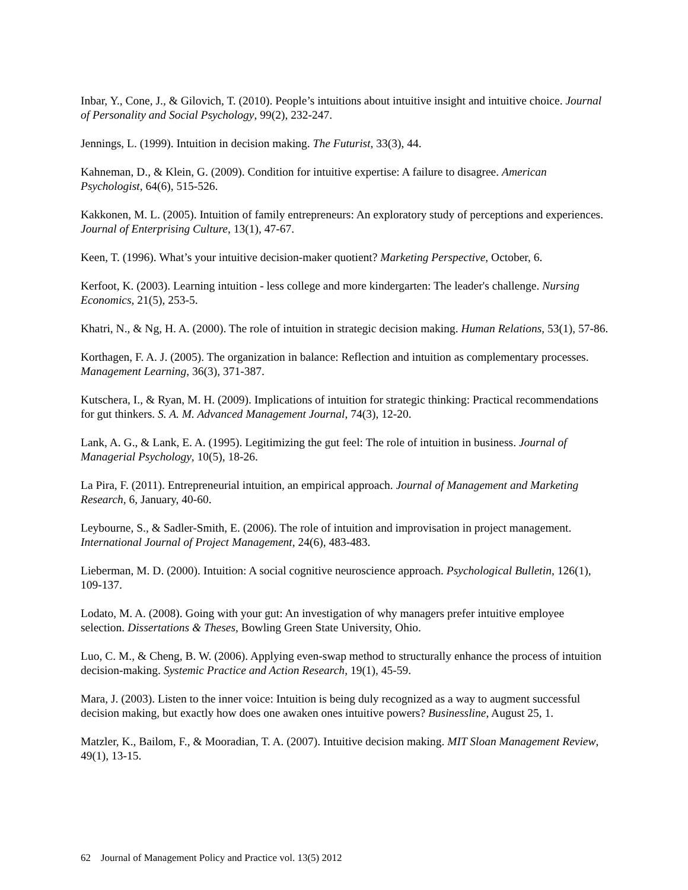Inbar, Y., Cone, J., & Gilovich, T. (2010). People’s intuitions about intuitive insight and intuitive choice. Journal of Personality and Social Psychology, 99(2), 232-247.
Jennings, L. (1999). Intuition in decision making. The Futurist, 33(3), 44.
Kahneman, D., & Klein, G. (2009). Condition for intuitive expertise: A failure to disagree. American Psychologist, 64(6), 515-526.
Kakkonen, M. L. (2005). Intuition of family entrepreneurs: An exploratory study of perceptions and experiences. Journal of Enterprising Culture, 13(1), 47-67.
Keen, T. (1996). What’s your intuitive decision-maker quotient? Marketing Perspective, October, 6.
Kerfoot, K. (2003). Learning intuition - less college and more kindergarten: The leader's challenge. Nursing Economics, 21(5), 253-5.
Khatri, N., & Ng, H. A. (2000). The role of intuition in strategic decision making. Human Relations, 53(1), 57-86.
Korthagen, F. A. J. (2005). The organization in balance: Reflection and intuition as complementary processes. Management Learning, 36(3), 371-387.
Kutschera, I., & Ryan, M. H. (2009). Implications of intuition for strategic thinking: Practical recommendations for gut thinkers. S. A. M. Advanced Management Journal, 74(3), 12-20.
Lank, A. G., & Lank, E. A. (1995). Legitimizing the gut feel: The role of intuition in business. Journal of Managerial Psychology, 10(5), 18-26.
La Pira, F. (2011). Entrepreneurial intuition, an empirical approach. Journal of Management and Marketing Research, 6, January, 40-60.
Leybourne, S., & Sadler-Smith, E. (2006). The role of intuition and improvisation in project management. International Journal of Project Management, 24(6), 483-483.
Lieberman, M. D. (2000). Intuition: A social cognitive neuroscience approach. Psychological Bulletin, 126(1), 109-137.
Lodato, M. A. (2008). Going with your gut: An investigation of why managers prefer intuitive employee selection. Dissertations & Theses, Bowling Green State University, Ohio.
Luo, C. M., & Cheng, B. W. (2006). Applying even-swap method to structurally enhance the process of intuition decision-making. Systemic Practice and Action Research, 19(1), 45-59.
Mara, J. (2003). Listen to the inner voice: Intuition is being duly recognized as a way to augment successful decision making, but exactly how does one awaken ones intuitive powers? Businessline, August 25, 1.
Matzler, K., Bailom, F., & Mooradian, T. A. (2007). Intuitive decision making. MIT Sloan Management Review, 49(1), 13-15.
62 Journal of Management Policy and Practice vol. 13(5) 2012